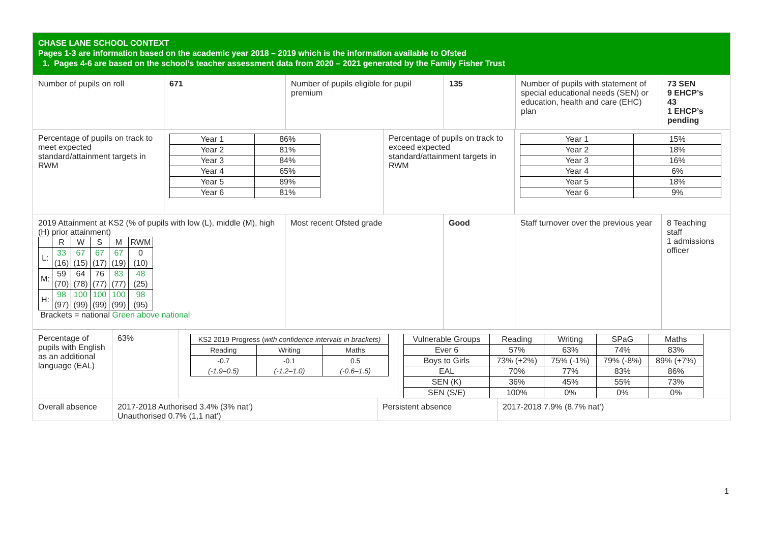CHASE LANE SCHOOL CONTEXT
Pages 1-3 are information based on the academic year 2018 – 2019 which is the information available to Ofsted
1. Pages 4-6 are based on the school’s teacher assessment data from 2020 – 2021 generated by the Family Fisher Trust
Number of pupils on roll 671 Number of pupils eligible for pupil premium
135 Number of pupils with statement of special educational needs (SEN) or education, health and care (EHC) plan
73 SEN
9 EHCP’s
43
1 EHCP’s
pending
Percentage of pupils on track to meet expected standard/attainment targets in RWM
| Year 1 | 86% |
| Year 2 | 81% |
| Year 3 | 84% |
| Year 4 | 65% |
| Year 5 | 89% |
| Year 6 | 81% |
Percentage of pupils on track to exceed expected standard/attainment targets in RWM
| Year 1 | 15% |
| Year 2 | 18% |
| Year 3 | 16% |
| Year 4 | 6% |
| Year 5 | 18% |
| Year 6 | 9% |
2019 Attainment at KS2 (% of pupils with low (L), middle (M), high (H) prior attainment)
| | R | W | S | M | RWM |
| L: | 33 (16) | 67 (15) | 67 (17) | 67 (19) | 0 (10) |
| M: | 59 (70) | 64 (78) | 76 (77) | 83 (77) | 48 (25) |
| H: | 98 (97) | 100 (99) | 100 (99) | 100 (99) | 98 (95) |
Brackets = national Green above national
Most recent Ofsted grade Good Staff turnover over the previous year
8 Teaching staff
1 admissions officer
Percentage of pupils with English as an additional language (EAL)
63%
| KS2 2019 Progress ( with confidence intervals in brackets) | | |
| Reading | Writing | Maths |
| -0.7 (-1.9–0.5) | -0.1 (-1.2–1.0) | 0.5 (-0.6–1.5) |
| Vulnerable Groups | Reading | Writing | SPaG | Maths |
| Ever 6 | 57% | 63% | 74% | 83% |
| Boys to Girls | 73% (+2%) | 75% (-1%) | 79% (-8%) | 89% (+7%) |
| EAL | 70% | 77% | 83% | 86% |
| SEN (K) | 36% | 45% | 55% | 73% |
| SEN (S/E) | 100% | 0% | 0% | 0% |
Overall absence
2017-2018 Authorised 3.4% (3% nat’)
Unauthorised 0.7% (1,1 nat’)
Persistent absence 2017-2018 7.9% (8.7% nat’)
1